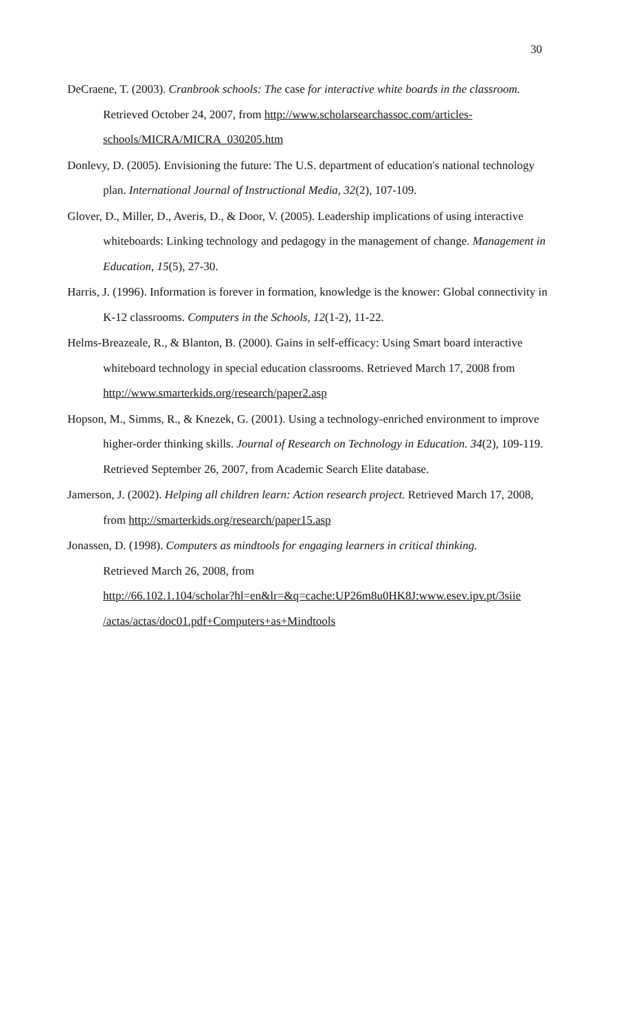30
DeCraene, T. (2003). Cranbrook schools: The case for interactive white boards in the classroom. Retrieved October 24, 2007, from http://www.scholarsearchassoc.com/articles-schools/MICRA/MICRA_030205.htm
Donlevy, D. (2005). Envisioning the future: The U.S. department of education's national technology plan. International Journal of Instructional Media, 32(2), 107-109.
Glover, D., Miller, D., Averis, D., & Door, V. (2005). Leadership implications of using interactive whiteboards: Linking technology and pedagogy in the management of change. Management in Education, 15(5), 27-30.
Harris, J. (1996). Information is forever in formation, knowledge is the knower: Global connectivity in K-12 classrooms. Computers in the Schools, 12(1-2), 11-22.
Helms-Breazeale, R., & Blanton, B. (2000). Gains in self-efficacy: Using Smart board interactive whiteboard technology in special education classrooms. Retrieved March 17, 2008 from http://www.smarterkids.org/research/paper2.asp
Hopson, M., Simms, R., & Knezek, G. (2001). Using a technology-enriched environment to improve higher-order thinking skills. Journal of Research on Technology in Education. 34(2), 109-119. Retrieved September 26, 2007, from Academic Search Elite database.
Jamerson, J. (2002). Helping all children learn: Action research project. Retrieved March 17, 2008, from http://smarterkids.org/research/paper15.asp
Jonassen, D. (1998). Computers as mindtools for engaging learners in critical thinking.
Retrieved March 26, 2008, from
http://66.102.1.104/scholar?hl=en&lr=&q=cache:UP26m8u0HK8J:www.esev.ipv.pt/3siie /actas/actas/doc01.pdf+Computers+as+Mindtools